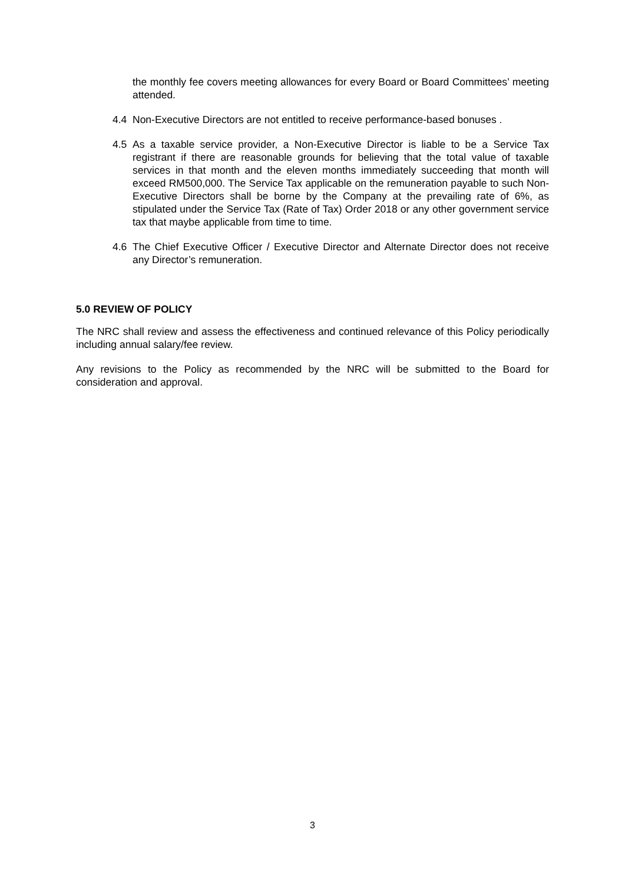the monthly fee covers meeting allowances for every Board or Board Committees’ meeting attended.
4.4 Non-Executive Directors are not entitled to receive performance-based bonuses .
4.5 As a taxable service provider, a Non-Executive Director is liable to be a Service Tax registrant if there are reasonable grounds for believing that the total value of taxable services in that month and the eleven months immediately succeeding that month will exceed RM500,000. The Service Tax applicable on the remuneration payable to such Non-Executive Directors shall be borne by the Company at the prevailing rate of 6%, as stipulated under the Service Tax (Rate of Tax) Order 2018 or any other government service tax that maybe applicable from time to time.
4.6 The Chief Executive Officer / Executive Director and Alternate Director does not receive any Director’s remuneration.
5.0 REVIEW OF POLICY
The NRC shall review and assess the effectiveness and continued relevance of this Policy periodically including annual salary/fee review.
Any revisions to the Policy as recommended by the NRC will be submitted to the Board for consideration and approval.
3